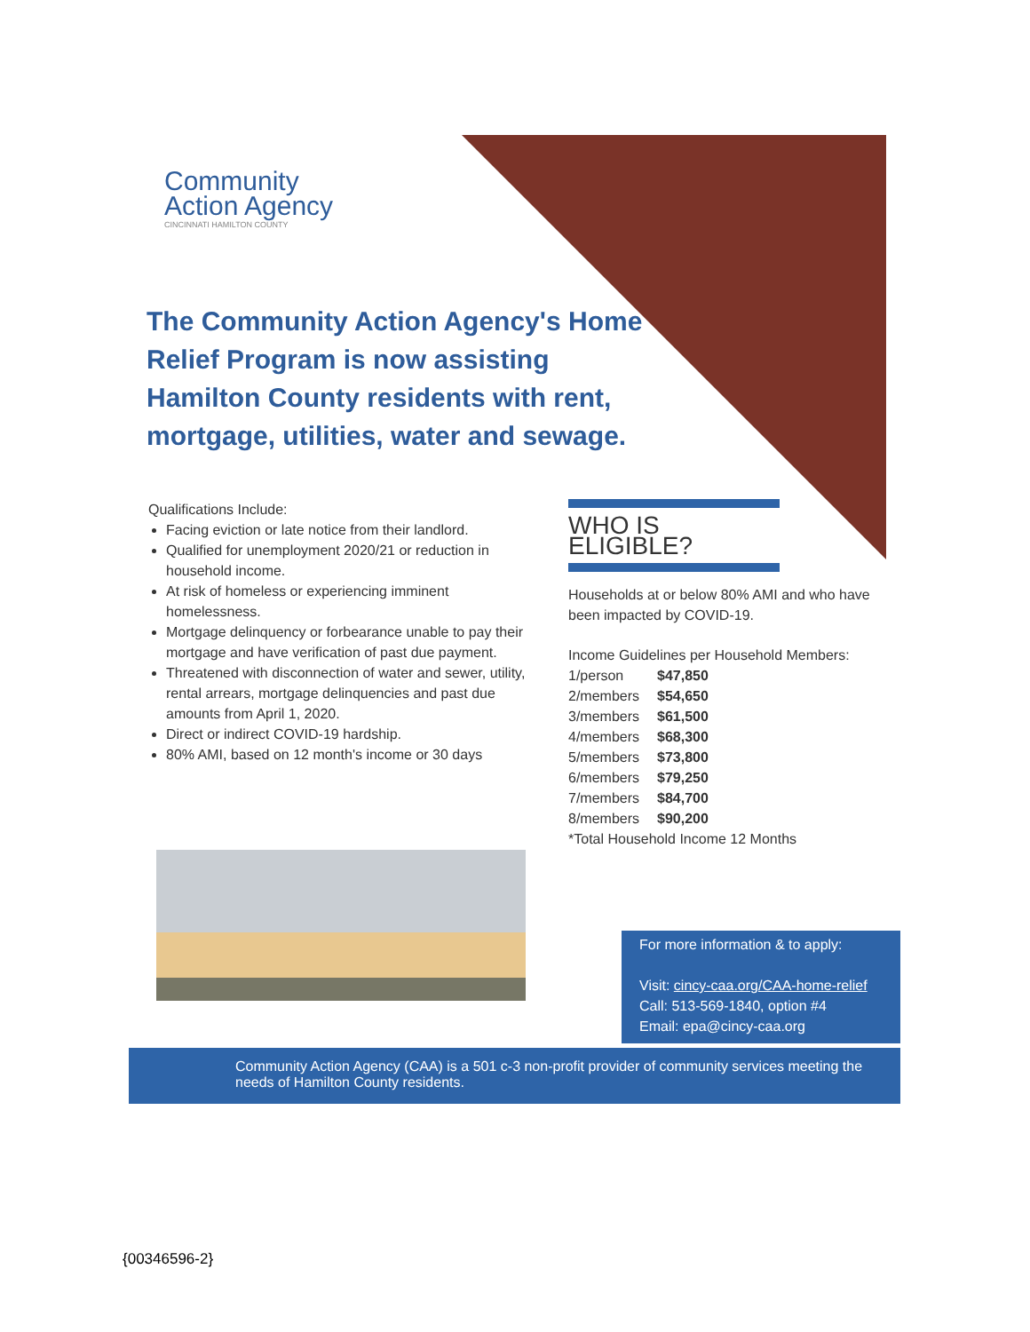Community
Action Agency
CINCINNATI HAMILTON COUNTY
The Community Action Agency's Home Relief Program is now assisting Hamilton County residents with rent, mortgage, utilities, water and sewage.
Qualifications Include:
Facing eviction or late notice from their landlord.
Qualified for unemployment 2020/21 or reduction in household income.
At risk of homeless or experiencing imminent homelessness.
Mortgage delinquency or forbearance unable to pay their mortgage and have verification of past due payment.
Threatened with disconnection of water and sewer, utility, rental arrears, mortgage delinquencies and past due amounts from April 1, 2020.
Direct or indirect COVID-19 hardship.
80% AMI, based on 12 month's income or 30 days
WHO IS ELIGIBLE?
Households at or below 80% AMI and who have been impacted by COVID-19.
Income Guidelines per Household Members:
| 1/person | $47,850 |
| 2/members | $54,650 |
| 3/members | $61,500 |
| 4/members | $68,300 |
| 5/members | $73,800 |
| 6/members | $79,250 |
| 7/members | $84,700 |
| 8/members | $90,200 |
*Total Household Income 12 Months
For more information & to apply:
Visit: cincy-caa.org/CAA-home-relief
Call: 513-569-1840, option #4
Email: epa@cincy-caa.org
Community Action Agency (CAA) is a 501 c-3 non-profit provider of community services meeting the needs of Hamilton County residents.
{00346596-2}